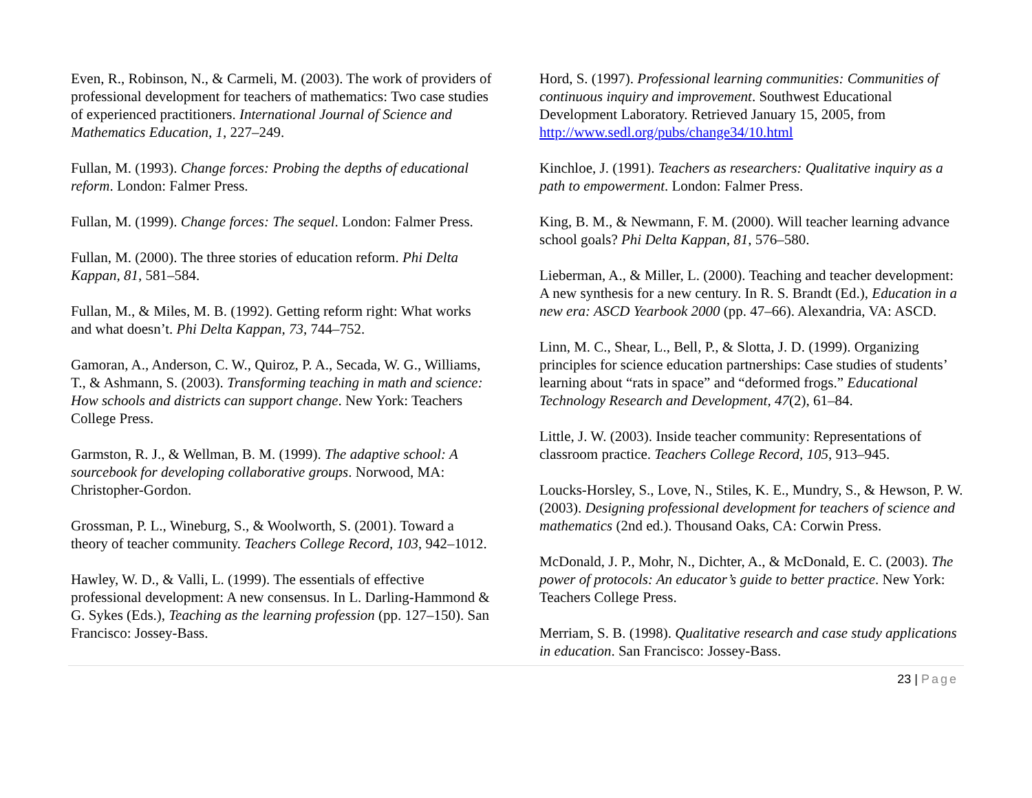Even, R., Robinson, N., & Carmeli, M. (2003). The work of providers of professional development for teachers of mathematics: Two case studies of experienced practitioners. International Journal of Science and Mathematics Education, 1, 227–249.
Fullan, M. (1993). Change forces: Probing the depths of educational reform. London: Falmer Press.
Fullan, M. (1999). Change forces: The sequel. London: Falmer Press.
Fullan, M. (2000). The three stories of education reform. Phi Delta Kappan, 81, 581–584.
Fullan, M., & Miles, M. B. (1992). Getting reform right: What works and what doesn’t. Phi Delta Kappan, 73, 744–752.
Gamoran, A., Anderson, C. W., Quiroz, P. A., Secada, W. G., Williams, T., & Ashmann, S. (2003). Transforming teaching in math and science: How schools and districts can support change. New York: Teachers College Press.
Garmston, R. J., & Wellman, B. M. (1999). The adaptive school: A sourcebook for developing collaborative groups. Norwood, MA: Christopher-Gordon.
Grossman, P. L., Wineburg, S., & Woolworth, S. (2001). Toward a theory of teacher community. Teachers College Record, 103, 942–1012.
Hawley, W. D., & Valli, L. (1999). The essentials of effective professional development: A new consensus. In L. Darling-Hammond & G. Sykes (Eds.), Teaching as the learning profession (pp. 127–150). San Francisco: Jossey-Bass.
Hord, S. (1997). Professional learning communities: Communities of continuous inquiry and improvement. Southwest Educational Development Laboratory. Retrieved January 15, 2005, from http://www.sedl.org/pubs/change34/10.html
Kinchloe, J. (1991). Teachers as researchers: Qualitative inquiry as a path to empowerment. London: Falmer Press.
King, B. M., & Newmann, F. M. (2000). Will teacher learning advance school goals? Phi Delta Kappan, 81, 576–580.
Lieberman, A., & Miller, L. (2000). Teaching and teacher development: A new synthesis for a new century. In R. S. Brandt (Ed.), Education in a new era: ASCD Yearbook 2000 (pp. 47–66). Alexandria, VA: ASCD.
Linn, M. C., Shear, L., Bell, P., & Slotta, J. D. (1999). Organizing principles for science education partnerships: Case studies of students’ learning about “rats in space” and “deformed frogs.” Educational Technology Research and Development, 47(2), 61–84.
Little, J. W. (2003). Inside teacher community: Representations of classroom practice. Teachers College Record, 105, 913–945.
Loucks-Horsley, S., Love, N., Stiles, K. E., Mundry, S., & Hewson, P. W. (2003). Designing professional development for teachers of science and mathematics (2nd ed.). Thousand Oaks, CA: Corwin Press.
McDonald, J. P., Mohr, N., Dichter, A., & McDonald, E. C. (2003). The power of protocols: An educator’s guide to better practice. New York: Teachers College Press.
Merriam, S. B. (1998). Qualitative research and case study applications in education. San Francisco: Jossey-Bass.
23 | Page